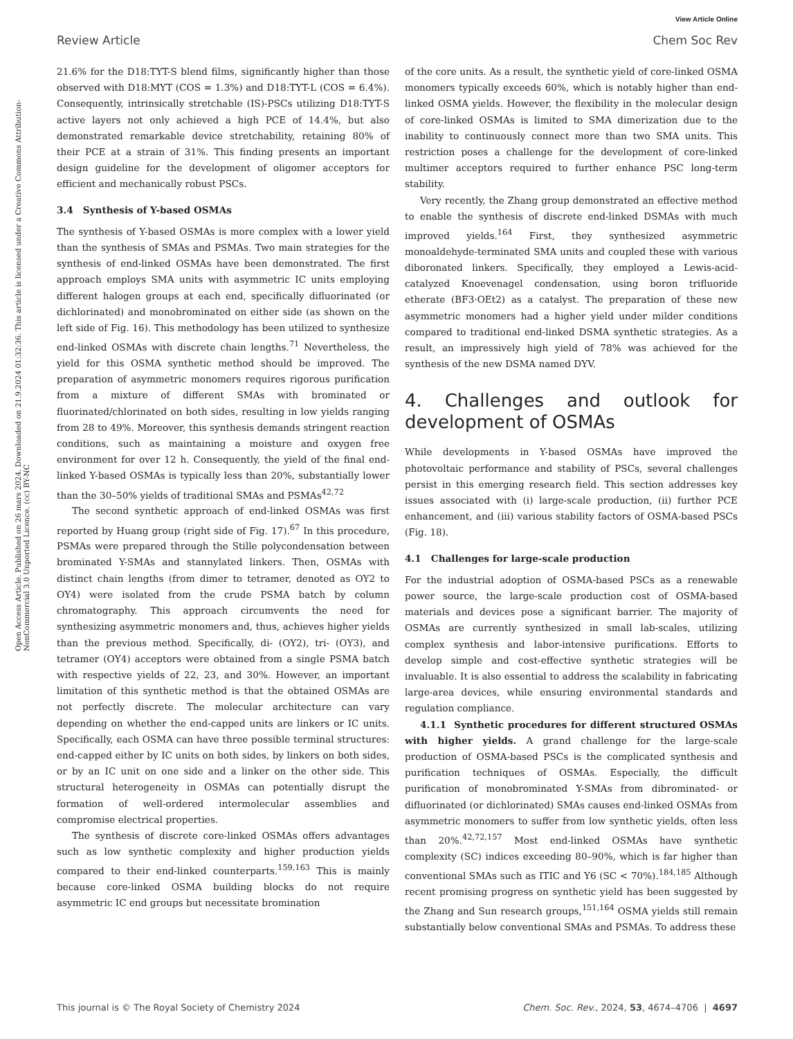View Article Online
Review Article Chem Soc Rev
Open Access Article. Published on 26 mars 2024. Downloaded on 21.9.2024 01:32:36. This article is licensed under a Creative Commons Attribution-NonCommercial 3.0 Unported Licence. (cc) BY-NC
21.6% for the D18:TYT-S blend films, significantly higher than those observed with D18:MYT (COS = 1.3%) and D18:TYT-L (COS = 6.4%). Consequently, intrinsically stretchable (IS)-PSCs utilizing D18:TYT-S active layers not only achieved a high PCE of 14.4%, but also demonstrated remarkable device stretchability, retaining 80% of their PCE at a strain of 31%. This finding presents an important design guideline for the development of oligomer acceptors for efficient and mechanically robust PSCs.
3.4 Synthesis of Y-based OSMAs
The synthesis of Y-based OSMAs is more complex with a lower yield than the synthesis of SMAs and PSMAs. Two main strategies for the synthesis of end-linked OSMAs have been demonstrated. The first approach employs SMA units with asymmetric IC units employing different halogen groups at each end, specifically difluorinated (or dichlorinated) and monobrominated on either side (as shown on the left side of Fig. 16). This methodology has been utilized to synthesize end-linked OSMAs with discrete chain lengths.<sup>71</sup> Nevertheless, the yield for this OSMA synthetic method should be improved. The preparation of asymmetric monomers requires rigorous purification from a mixture of different SMAs with brominated or fluorinated/chlorinated on both sides, resulting in low yields ranging from 28 to 49%. Moreover, this synthesis demands stringent reaction conditions, such as maintaining a moisture and oxygen free environment for over 12 h. Consequently, the yield of the final end-linked Y-based OSMAs is typically less than 20%, substantially lower than the 30–50% yields of traditional SMAs and PSMAs<sup>42,72</sup>
The second synthetic approach of end-linked OSMAs was first reported by Huang group (right side of Fig. 17).<sup>67</sup> In this procedure, PSMAs were prepared through the Stille polycondensation between brominated Y-SMAs and stannylated linkers. Then, OSMAs with distinct chain lengths (from dimer to tetramer, denoted as OY2 to OY4) were isolated from the crude PSMA batch by column chromatography. This approach circumvents the need for synthesizing asymmetric monomers and, thus, achieves higher yields than the previous method. Specifically, di- (OY2), tri- (OY3), and tetramer (OY4) acceptors were obtained from a single PSMA batch with respective yields of 22, 23, and 30%. However, an important limitation of this synthetic method is that the obtained OSMAs are not perfectly discrete. The molecular architecture can vary depending on whether the end-capped units are linkers or IC units. Specifically, each OSMA can have three possible terminal structures: end-capped either by IC units on both sides, by linkers on both sides, or by an IC unit on one side and a linker on the other side. This structural heterogeneity in OSMAs can potentially disrupt the formation of well-ordered intermolecular assemblies and compromise electrical properties.
The synthesis of discrete core-linked OSMAs offers advantages such as low synthetic complexity and higher production yields compared to their end-linked counterparts.<sup>159,163</sup> This is mainly because core-linked OSMA building blocks do not require asymmetric IC end groups but necessitate bromination
of the core units. As a result, the synthetic yield of core-linked OSMA monomers typically exceeds 60%, which is notably higher than end-linked OSMA yields. However, the flexibility in the molecular design of core-linked OSMAs is limited to SMA dimerization due to the inability to continuously connect more than two SMA units. This restriction poses a challenge for the development of core-linked multimer acceptors required to further enhance PSC long-term stability.
Very recently, the Zhang group demonstrated an effective method to enable the synthesis of discrete end-linked DSMAs with much improved yields.<sup>164</sup> First, they synthesized asymmetric monoaldehyde-terminated SMA units and coupled these with various diboronated linkers. Specifically, they employed a Lewis-acid-catalyzed Knoevenagel condensation, using boron trifluoride etherate (BF3·OEt2) as a catalyst. The preparation of these new asymmetric monomers had a higher yield under milder conditions compared to traditional end-linked DSMA synthetic strategies. As a result, an impressively high yield of 78% was achieved for the synthesis of the new DSMA named DYV.
4. Challenges and outlook for development of OSMAs
While developments in Y-based OSMAs have improved the photovoltaic performance and stability of PSCs, several challenges persist in this emerging research field. This section addresses key issues associated with (i) large-scale production, (ii) further PCE enhancement, and (iii) various stability factors of OSMA-based PSCs (Fig. 18).
4.1 Challenges for large-scale production
For the industrial adoption of OSMA-based PSCs as a renewable power source, the large-scale production cost of OSMA-based materials and devices pose a significant barrier. The majority of OSMAs are currently synthesized in small lab-scales, utilizing complex synthesis and labor-intensive purifications. Efforts to develop simple and cost-effective synthetic strategies will be invaluable. It is also essential to address the scalability in fabricating large-area devices, while ensuring environmental standards and regulation compliance.
4.1.1 Synthetic procedures for different structured OSMAs with higher yields. A grand challenge for the large-scale production of OSMA-based PSCs is the complicated synthesis and purification techniques of OSMAs. Especially, the difficult purification of monobrominated Y-SMAs from dibrominated- or difluorinated (or dichlorinated) SMAs causes end-linked OSMAs from asymmetric monomers to suffer from low synthetic yields, often less than 20%.<sup>42,72,157</sup> Most end-linked OSMAs have synthetic complexity (SC) indices exceeding 80–90%, which is far higher than conventional SMAs such as ITIC and Y6 (SC < 70%).<sup>184,185</sup> Although recent promising progress on synthetic yield has been suggested by the Zhang and Sun research groups,<sup>151,164</sup> OSMA yields still remain substantially below conventional SMAs and PSMAs. To address these
This journal is © The Royal Society of Chemistry 2024 Chem. Soc. Rev., 2024, 53, 4674–4706 | 4697